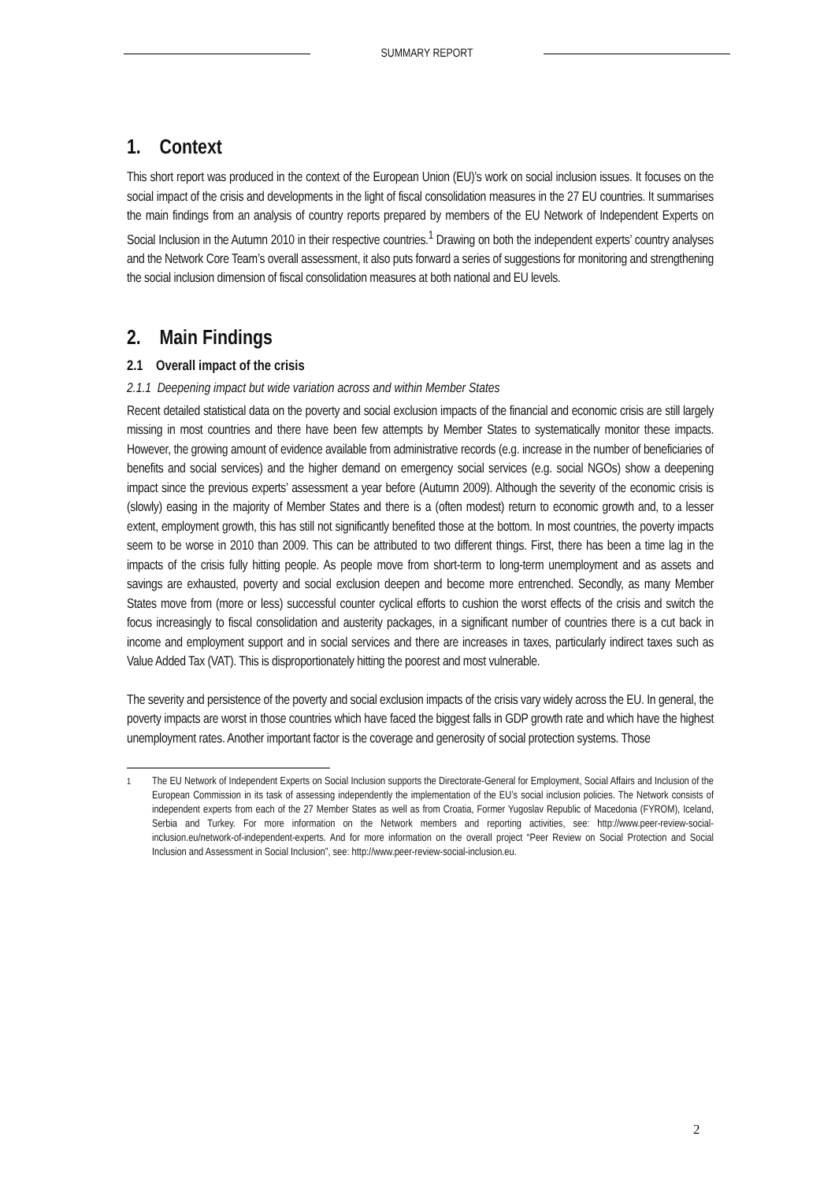SUMMARY REPORT
1. Context
This short report was produced in the context of the European Union (EU)’s work on social inclusion issues. It focuses on the social impact of the crisis and developments in the light of fiscal consolidation measures in the 27 EU countries. It summarises the main findings from an analysis of country reports prepared by members of the EU Network of Independent Experts on Social Inclusion in the Autumn 2010 in their respective countries.<sup>1</sup> Drawing on both the independent experts’ country analyses and the Network Core Team’s overall assessment, it also puts forward a series of suggestions for monitoring and strengthening the social inclusion dimension of fiscal consolidation measures at both national and EU levels.
2. Main Findings
2.1 Overall impact of the crisis
2.1.1 Deepening impact but wide variation across and within Member States
Recent detailed statistical data on the poverty and social exclusion impacts of the financial and economic crisis are still largely missing in most countries and there have been few attempts by Member States to systematically monitor these impacts. However, the growing amount of evidence available from administrative records (e.g. increase in the number of beneficiaries of benefits and social services) and the higher demand on emergency social services (e.g. social NGOs) show a deepening impact since the previous experts’ assessment a year before (Autumn 2009). Although the severity of the economic crisis is (slowly) easing in the majority of Member States and there is a (often modest) return to economic growth and, to a lesser extent, employment growth, this has still not significantly benefited those at the bottom. In most countries, the poverty impacts seem to be worse in 2010 than 2009. This can be attributed to two different things. First, there has been a time lag in the impacts of the crisis fully hitting people. As people move from short-term to long-term unemployment and as assets and savings are exhausted, poverty and social exclusion deepen and become more entrenched. Secondly, as many Member States move from (more or less) successful counter cyclical efforts to cushion the worst effects of the crisis and switch the focus increasingly to fiscal consolidation and austerity packages, in a significant number of countries there is a cut back in income and employment support and in social services and there are increases in taxes, particularly indirect taxes such as Value Added Tax (VAT). This is disproportionately hitting the poorest and most vulnerable.
The severity and persistence of the poverty and social exclusion impacts of the crisis vary widely across the EU. In general, the poverty impacts are worst in those countries which have faced the biggest falls in GDP growth rate and which have the highest unemployment rates. Another important factor is the coverage and generosity of social protection systems. Those
<sup>1</sup> The EU Network of Independent Experts on Social Inclusion supports the Directorate-General for Employment, Social Affairs and Inclusion of the European Commission in its task of assessing independently the implementation of the EU’s social inclusion policies. The Network consists of independent experts from each of the 27 Member States as well as from Croatia, Former Yugoslav Republic of Macedonia (FYROM), Iceland, Serbia and Turkey. For more information on the Network members and reporting activities, see: http://www.peer-review-social-inclusion.eu/network-of-independent-experts. And for more information on the overall project “Peer Review on Social Protection and Social Inclusion and Assessment in Social Inclusion”, see: http://www.peer-review-social-inclusion.eu.
2